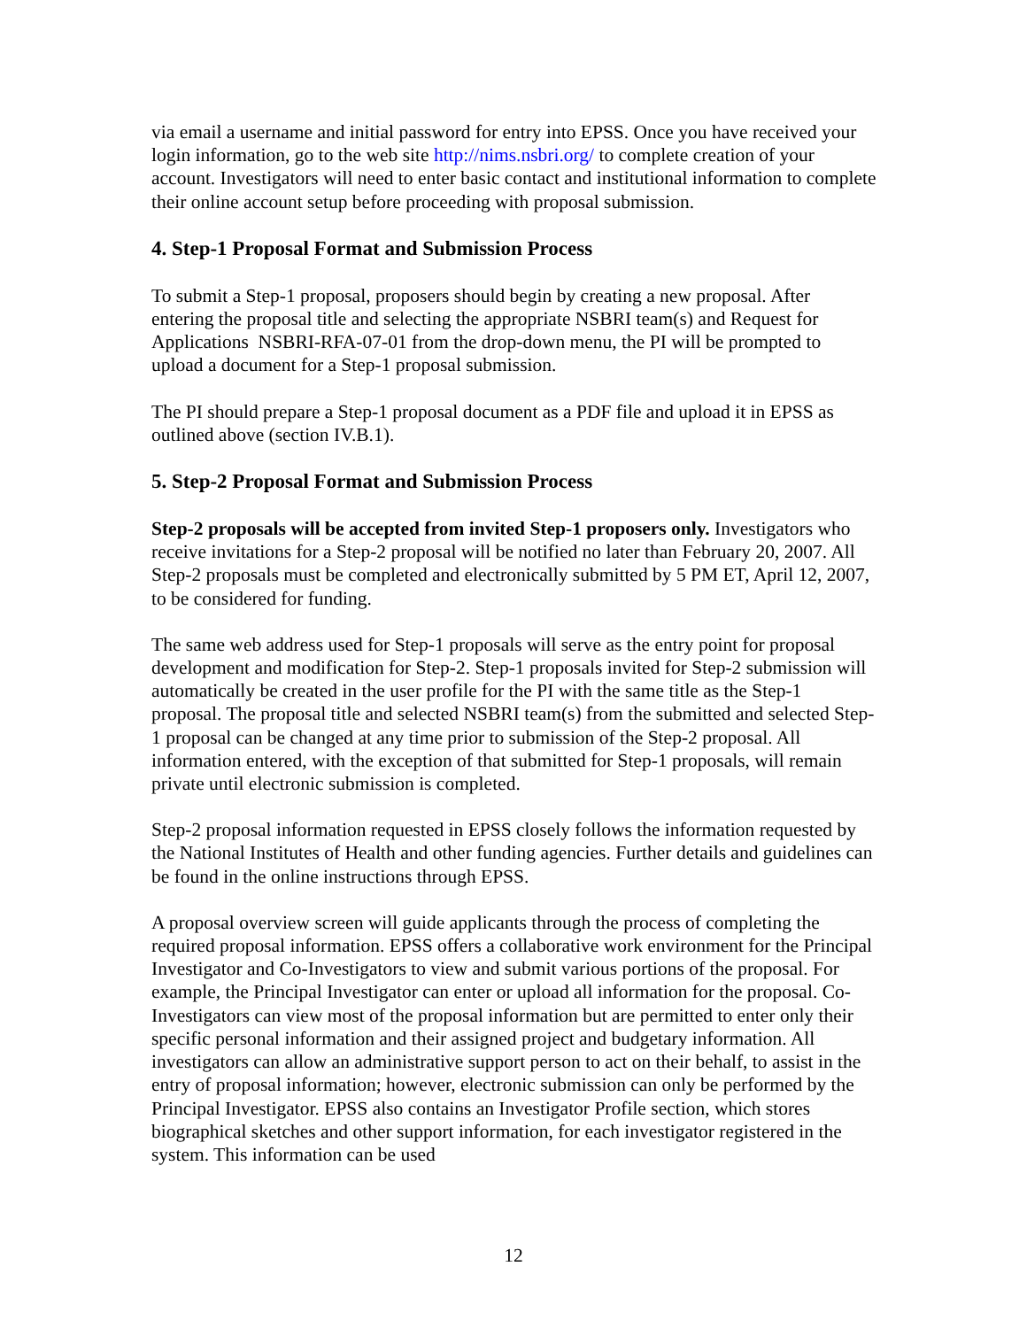via email a username and initial password for entry into EPSS. Once you have received your login information, go to the web site http://nims.nsbri.org/ to complete creation of your account. Investigators will need to enter basic contact and institutional information to complete their online account setup before proceeding with proposal submission.
4. Step-1 Proposal Format and Submission Process
To submit a Step-1 proposal, proposers should begin by creating a new proposal. After entering the proposal title and selecting the appropriate NSBRI team(s) and Request for Applications NSBRI-RFA-07-01 from the drop-down menu, the PI will be prompted to upload a document for a Step-1 proposal submission.
The PI should prepare a Step-1 proposal document as a PDF file and upload it in EPSS as outlined above (section IV.B.1).
5. Step-2 Proposal Format and Submission Process
Step-2 proposals will be accepted from invited Step-1 proposers only. Investigators who receive invitations for a Step-2 proposal will be notified no later than February 20, 2007. All Step-2 proposals must be completed and electronically submitted by 5 PM ET, April 12, 2007, to be considered for funding.
The same web address used for Step-1 proposals will serve as the entry point for proposal development and modification for Step-2. Step-1 proposals invited for Step-2 submission will automatically be created in the user profile for the PI with the same title as the Step-1 proposal. The proposal title and selected NSBRI team(s) from the submitted and selected Step-1 proposal can be changed at any time prior to submission of the Step-2 proposal. All information entered, with the exception of that submitted for Step-1 proposals, will remain private until electronic submission is completed.
Step-2 proposal information requested in EPSS closely follows the information requested by the National Institutes of Health and other funding agencies. Further details and guidelines can be found in the online instructions through EPSS.
A proposal overview screen will guide applicants through the process of completing the required proposal information. EPSS offers a collaborative work environment for the Principal Investigator and Co-Investigators to view and submit various portions of the proposal. For example, the Principal Investigator can enter or upload all information for the proposal. Co-Investigators can view most of the proposal information but are permitted to enter only their specific personal information and their assigned project and budgetary information. All investigators can allow an administrative support person to act on their behalf, to assist in the entry of proposal information; however, electronic submission can only be performed by the Principal Investigator. EPSS also contains an Investigator Profile section, which stores biographical sketches and other support information, for each investigator registered in the system. This information can be used
12